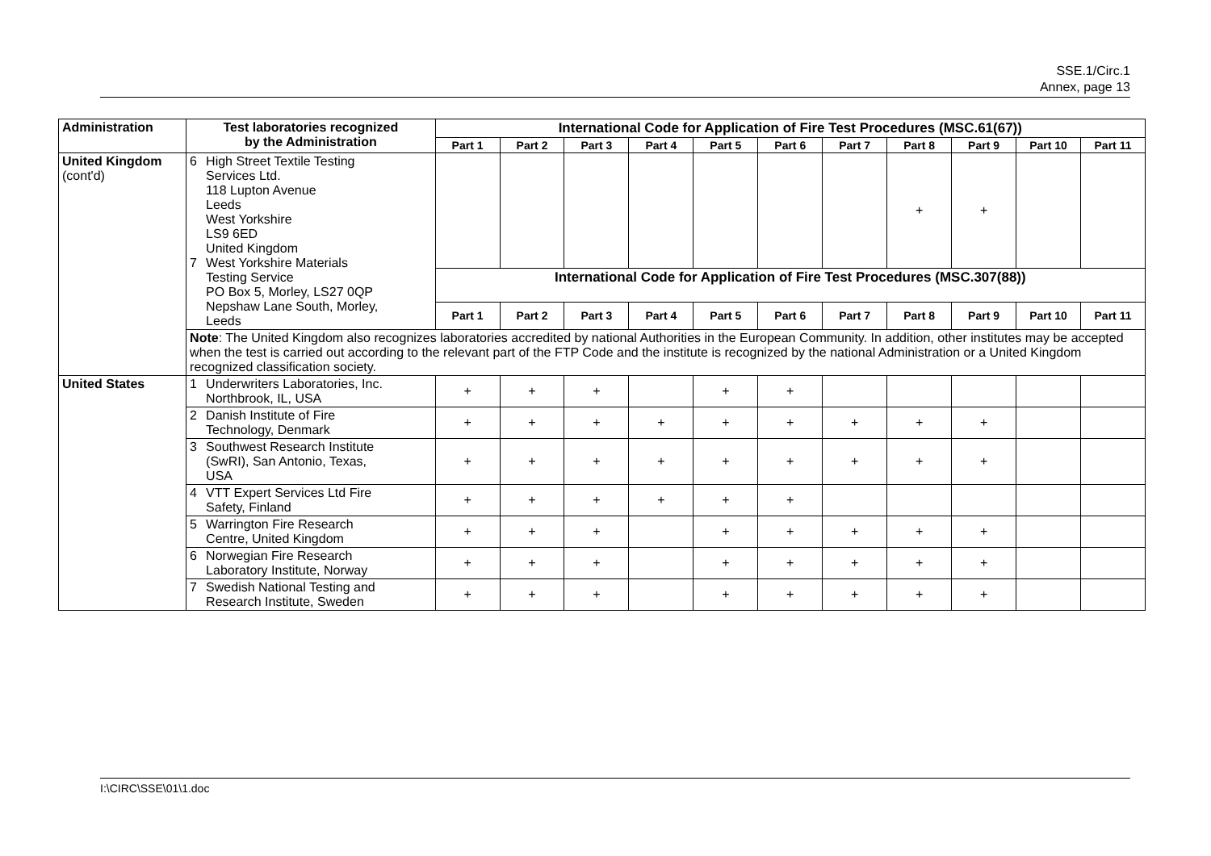SSE.1/Circ.1
Annex, page 13
| Administration | Test laboratories recognized by the Administration | International Code for Application of Fire Test Procedures (MSC.61(67)) | | | | | | | | | | |
| --- | --- | --- | --- | --- | --- | --- | --- | --- | --- | --- | --- | --- |
| | | Part 1 | Part 2 | Part 3 | Part 4 | Part 5 | Part 6 | Part 7 | Part 8 | Part 9 | Part 10 | Part 11 |
| United Kingdom (cont'd) | 6 High Street Textile Testing Services Ltd. 118 Lupton Avenue Leeds West Yorkshire LS9 6ED United Kingdom 7 West Yorkshire Materials Testing Service PO Box 5, Morley, LS27 0QP Nepshaw Lane South, Morley, Leeds | | | | | | | | + | + | | |
| | | International Code for Application of Fire Test Procedures (MSC.307(88)) | | | | | | | | | | |
| | | Part 1 | Part 2 | Part 3 | Part 4 | Part 5 | Part 6 | Part 7 | Part 8 | Part 9 | Part 10 | Part 11 |
| | Note : The United Kingdom also recognizes laboratories accredited by national Authorities in the European Community. In addition, other institutes may be accepted when the test is carried out according to the relevant part of the FTP Code and the institute is recognized by the national Administration or a United Kingdom recognized classification society. | | | | | | | | | | | |
| United States | 1 Underwriters Laboratories, Inc. Northbrook, IL, USA | + | + | + | | + | + | | | | | |
| | 2 Danish Institute of Fire Technology, Denmark | + | + | + | + | + | + | + | + | + | | |
| | 3 Southwest Research Institute (SwRI), San Antonio, Texas, USA | + | + | + | + | + | + | + | + | + | | |
| | 4 VTT Expert Services Ltd Fire Safety, Finland | + | + | + | + | + | + | | | | | |
| | 5 Warrington Fire Research Centre, United Kingdom | + | + | + | | + | + | + | + | + | | |
| | 6 Norwegian Fire Research Laboratory Institute, Norway | + | + | + | | + | + | + | + | + | | |
| | 7 Swedish National Testing and Research Institute, Sweden | + | + | + | | + | + | + | + | + | | |
I:\CIRC\SSE\01\1.doc